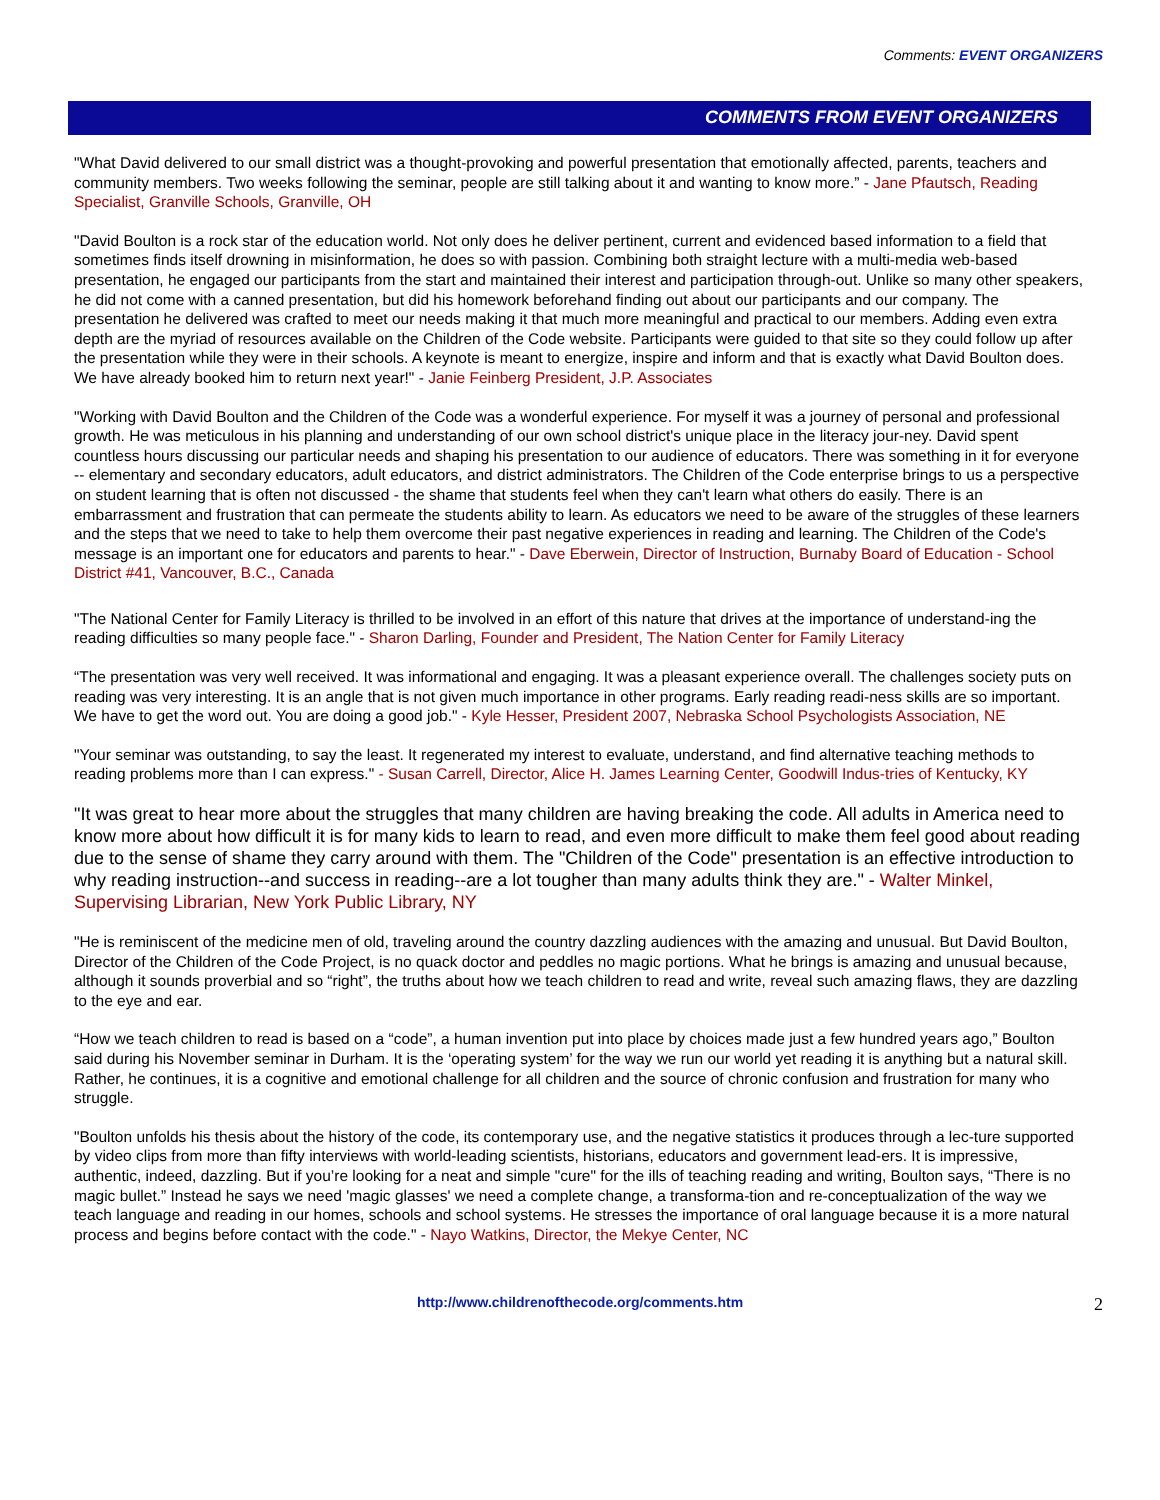Comments: EVENT ORGANIZERS
COMMENTS FROM EVENT ORGANIZERS
"What David delivered to our small district was a thought-provoking and powerful presentation that emotionally affected, parents, teachers and community members. Two weeks following the seminar, people are still talking about it and wanting to know more.” - Jane Pfautsch, Reading Specialist, Granville Schools, Granville, OH
"David Boulton is a rock star of the education world. Not only does he deliver pertinent, current and evidenced based information to a field that sometimes finds itself drowning in misinformation, he does so with passion. Combining both straight lecture with a multi-media web-based presentation, he engaged our participants from the start and maintained their interest and participation through-out. Unlike so many other speakers, he did not come with a canned presentation, but did his homework beforehand finding out about our participants and our company. The presentation he delivered was crafted to meet our needs making it that much more meaningful and practical to our members. Adding even extra depth are the myriad of resources available on the Children of the Code website. Participants were guided to that site so they could follow up after the presentation while they were in their schools. A keynote is meant to energize, inspire and inform and that is exactly what David Boulton does. We have already booked him to return next year!" - Janie Feinberg President, J.P. Associates
"Working with David Boulton and the Children of the Code was a wonderful experience. For myself it was a journey of personal and professional growth. He was meticulous in his planning and understanding of our own school district's unique place in the literacy jour-ney. David spent countless hours discussing our particular needs and shaping his presentation to our audience of educators. There was something in it for everyone -- elementary and secondary educators, adult educators, and district administrators. The Children of the Code enterprise brings to us a perspective on student learning that is often not discussed - the shame that students feel when they can't learn what others do easily. There is an embarrassment and frustration that can permeate the students ability to learn. As educators we need to be aware of the struggles of these learners and the steps that we need to take to help them overcome their past negative experiences in reading and learning. The Children of the Code's message is an important one for educators and parents to hear." - Dave Eberwein, Director of Instruction, Burnaby Board of Education - School District #41, Vancouver, B.C., Canada
"The National Center for Family Literacy is thrilled to be involved in an effort of this nature that drives at the importance of understand-ing the reading difficulties so many people face." - Sharon Darling, Founder and President, The Nation Center for Family Literacy
“The presentation was very well received. It was informational and engaging. It was a pleasant experience overall. The challenges society puts on reading was very interesting. It is an angle that is not given much importance in other programs. Early reading readi-ness skills are so important. We have to get the word out. You are doing a good job." - Kyle Hesser, President 2007, Nebraska School Psychologists Association, NE
"Your seminar was outstanding, to say the least. It regenerated my interest to evaluate, understand, and find alternative teaching methods to reading problems more than I can express." - Susan Carrell, Director, Alice H. James Learning Center, Goodwill Indus-tries of Kentucky, KY
"It was great to hear more about the struggles that many children are having breaking the code. All adults in America need to know more about how difficult it is for many kids to learn to read, and even more difficult to make them feel good about reading due to the sense of shame they carry around with them. The "Children of the Code" presentation is an effective introduction to why reading instruction--and success in reading--are a lot tougher than many adults think they are." - Walter Minkel, Supervising Librarian, New York Public Library, NY
"He is reminiscent of the medicine men of old, traveling around the country dazzling audiences with the amazing and unusual. But David Boulton, Director of the Children of the Code Project, is no quack doctor and peddles no magic portions. What he brings is amazing and unusual because, although it sounds proverbial and so “right”, the truths about how we teach children to read and write, reveal such amazing flaws, they are dazzling to the eye and ear.
“How we teach children to read is based on a “code”, a human invention put into place by choices made just a few hundred years ago,” Boulton said during his November seminar in Durham. It is the ‘operating system’ for the way we run our world yet reading it is anything but a natural skill. Rather, he continues, it is a cognitive and emotional challenge for all children and the source of chronic confusion and frustration for many who struggle.
"Boulton unfolds his thesis about the history of the code, its contemporary use, and the negative statistics it produces through a lec-ture supported by video clips from more than fifty interviews with world-leading scientists, historians, educators and government lead-ers. It is impressive, authentic, indeed, dazzling. But if you’re looking for a neat and simple "cure" for the ills of teaching reading and writing, Boulton says, “There is no magic bullet.” Instead he says we need 'magic glasses' we need a complete change, a transforma-tion and re-conceptualization of the way we teach language and reading in our homes, schools and school systems. He stresses the importance of oral language because it is a more natural process and begins before contact with the code." - Nayo Watkins, Director, the Mekye Center, NC
http://www.childrenofthecode.org/comments.htm 2